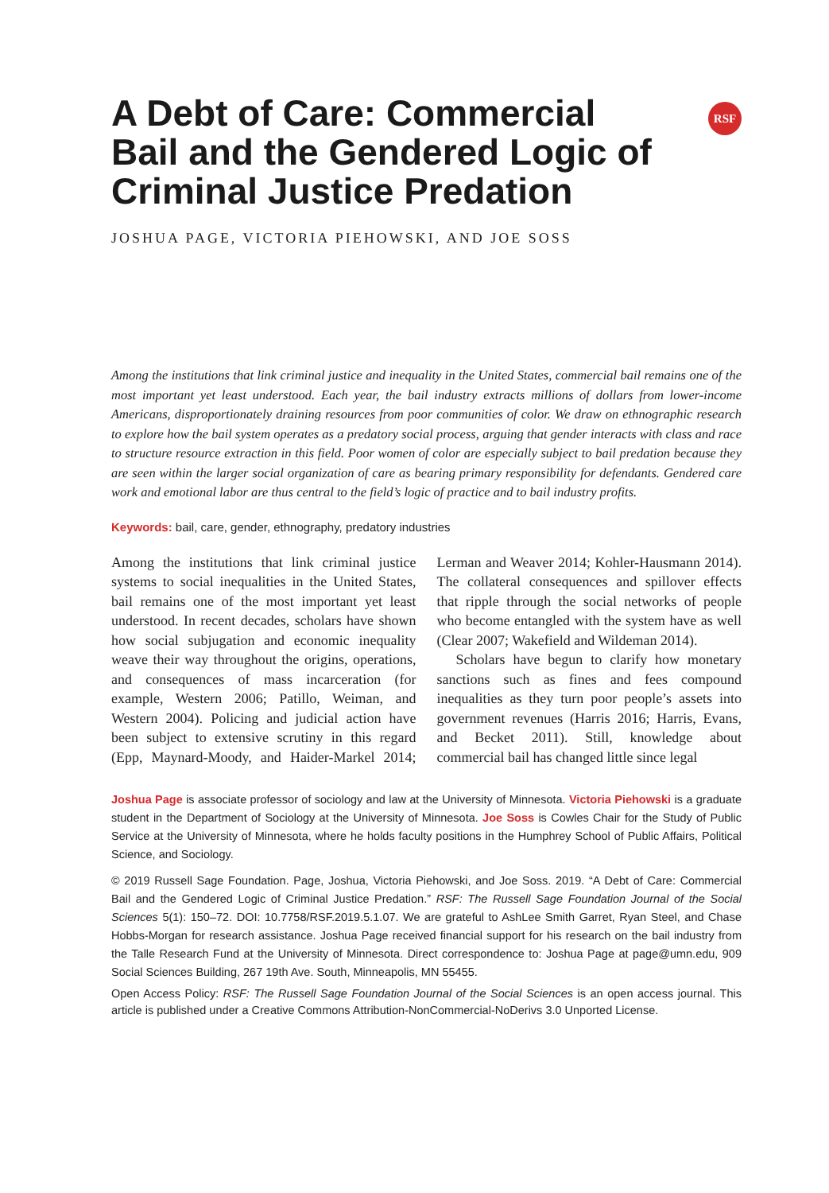RSF
A Debt of Care: Commercial Bail and the Gendered Logic of Criminal Justice Predation
JOSHUA PAGE, VICTORIA PIEHOWSKI, AND JOE SOSS
Among the institutions that link criminal justice and inequality in the United States, commercial bail remains one of the most important yet least understood. Each year, the bail industry extracts millions of dollars from lower-income Americans, disproportionately draining resources from poor communities of color. We draw on ethnographic research to explore how the bail system operates as a predatory social process, arguing that gender interacts with class and race to structure resource extraction in this field. Poor women of color are especially subject to bail predation because they are seen within the larger social organization of care as bearing primary responsibility for defendants. Gendered care work and emotional labor are thus central to the field’s logic of practice and to bail industry profits.
Keywords: bail, care, gender, ethnography, predatory industries
Among the institutions that link criminal justice systems to social inequalities in the United States, bail remains one of the most important yet least understood. In recent decades, scholars have shown how social subjugation and economic inequality weave their way throughout the origins, operations, and consequences of mass incarceration (for example, Western 2006; Patillo, Weiman, and Western 2004). Policing and judicial action have been subject to extensive scrutiny in this regard (Epp, Maynard-Moody, and Haider-Markel 2014; Lerman and Weaver 2014; Kohler-Hausmann 2014). The collateral consequences and spillover effects that ripple through the social networks of people who become entangled with the system have as well (Clear 2007; Wakefield and Wildeman 2014).
Scholars have begun to clarify how monetary sanctions such as fines and fees compound inequalities as they turn poor people’s assets into government revenues (Harris 2016; Harris, Evans, and Becket 2011). Still, knowledge about commercial bail has changed little since legal
Joshua Page is associate professor of sociology and law at the University of Minnesota. Victoria Piehowski is a graduate student in the Department of Sociology at the University of Minnesota. Joe Soss is Cowles Chair for the Study of Public Service at the University of Minnesota, where he holds faculty positions in the Humphrey School of Public Affairs, Political Science, and Sociology.
© 2019 Russell Sage Foundation. Page, Joshua, Victoria Piehowski, and Joe Soss. 2019. “A Debt of Care: Commercial Bail and the Gendered Logic of Criminal Justice Predation.” RSF: The Russell Sage Foundation Journal of the Social Sciences 5(1): 150–72. DOI: 10.7758/RSF.2019.5.1.07. We are grateful to AshLee Smith Garret, Ryan Steel, and Chase Hobbs-Morgan for research assistance. Joshua Page received financial support for his research on the bail industry from the Talle Research Fund at the University of Minnesota. Direct correspondence to: Joshua Page at page@umn.edu, 909 Social Sciences Building, 267 19th Ave. South, Minneapolis, MN 55455.
Open Access Policy: RSF: The Russell Sage Foundation Journal of the Social Sciences is an open access journal. This article is published under a Creative Commons Attribution-NonCommercial-NoDerivs 3.0 Unported License.